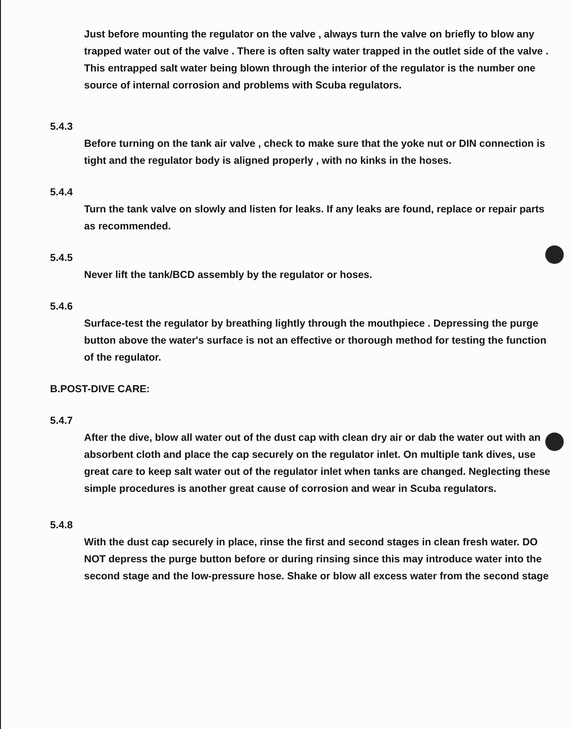Just before mounting the regulator on the valve , always turn the valve on briefly to blow any trapped water out of the valve . There is often salty water trapped in the outlet side of the valve . This entrapped salt water being blown through the interior of the regulator is the number one source of internal corrosion and problems with Scuba regulators.
5.4.3
Before turning on the tank air valve , check to make sure that the yoke nut or DIN connection is tight and the regulator body is aligned properly , with no kinks in the hoses.
5.4.4
Turn the tank valve on slowly and listen for leaks. If any leaks are found, replace or repair parts as recommended.
5.4.5
Never lift the tank/BCD assembly by the regulator or hoses.
5.4.6
Surface-test the regulator by breathing lightly through the mouthpiece . Depressing the purge button above the water's surface is not an effective or thorough method for testing the function of the regulator.
B.POST-DIVE CARE:
5.4.7
After the dive, blow all water out of the dust cap with clean dry air or dab the water out with an absorbent cloth and place the cap securely on the regulator inlet. On multiple tank dives, use great care to keep salt water out of the regulator inlet when tanks are changed. Neglecting these simple procedures is another great cause of corrosion and wear in Scuba regulators.
5.4.8
With the dust cap securely in place, rinse the first and second stages in clean fresh water. DO NOT depress the purge button before or during rinsing since this may introduce water into the second stage and the low-pressure hose. Shake or blow all excess water from the second stage